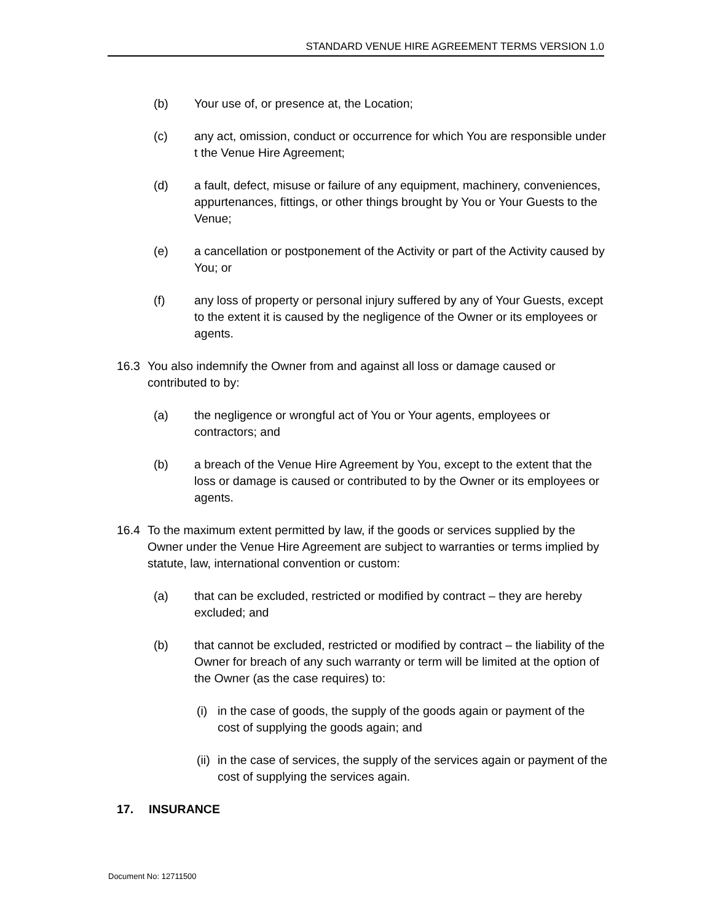STANDARD VENUE HIRE AGREEMENT TERMS VERSION 1.0
(b) Your use of, or presence at, the Location;
(c) any act, omission, conduct or occurrence for which You are responsible under t the Venue Hire Agreement;
(d) a fault, defect, misuse or failure of any equipment, machinery, conveniences, appurtenances, fittings, or other things brought by You or Your Guests to the Venue;
(e) a cancellation or postponement of the Activity or part of the Activity caused by You; or
(f) any loss of property or personal injury suffered by any of Your Guests, except to the extent it is caused by the negligence of the Owner or its employees or agents.
16.3 You also indemnify the Owner from and against all loss or damage caused or contributed to by:
(a) the negligence or wrongful act of You or Your agents, employees or contractors; and
(b) a breach of the Venue Hire Agreement by You, except to the extent that the loss or damage is caused or contributed to by the Owner or its employees or agents.
16.4 To the maximum extent permitted by law, if the goods or services supplied by the Owner under the Venue Hire Agreement are subject to warranties or terms implied by statute, law, international convention or custom:
(a) that can be excluded, restricted or modified by contract – they are hereby excluded; and
(b) that cannot be excluded, restricted or modified by contract – the liability of the Owner for breach of any such warranty or term will be limited at the option of the Owner (as the case requires) to:
(i) in the case of goods, the supply of the goods again or payment of the cost of supplying the goods again; and
(ii) in the case of services, the supply of the services again or payment of the cost of supplying the services again.
17. INSURANCE
Document No: 12711500